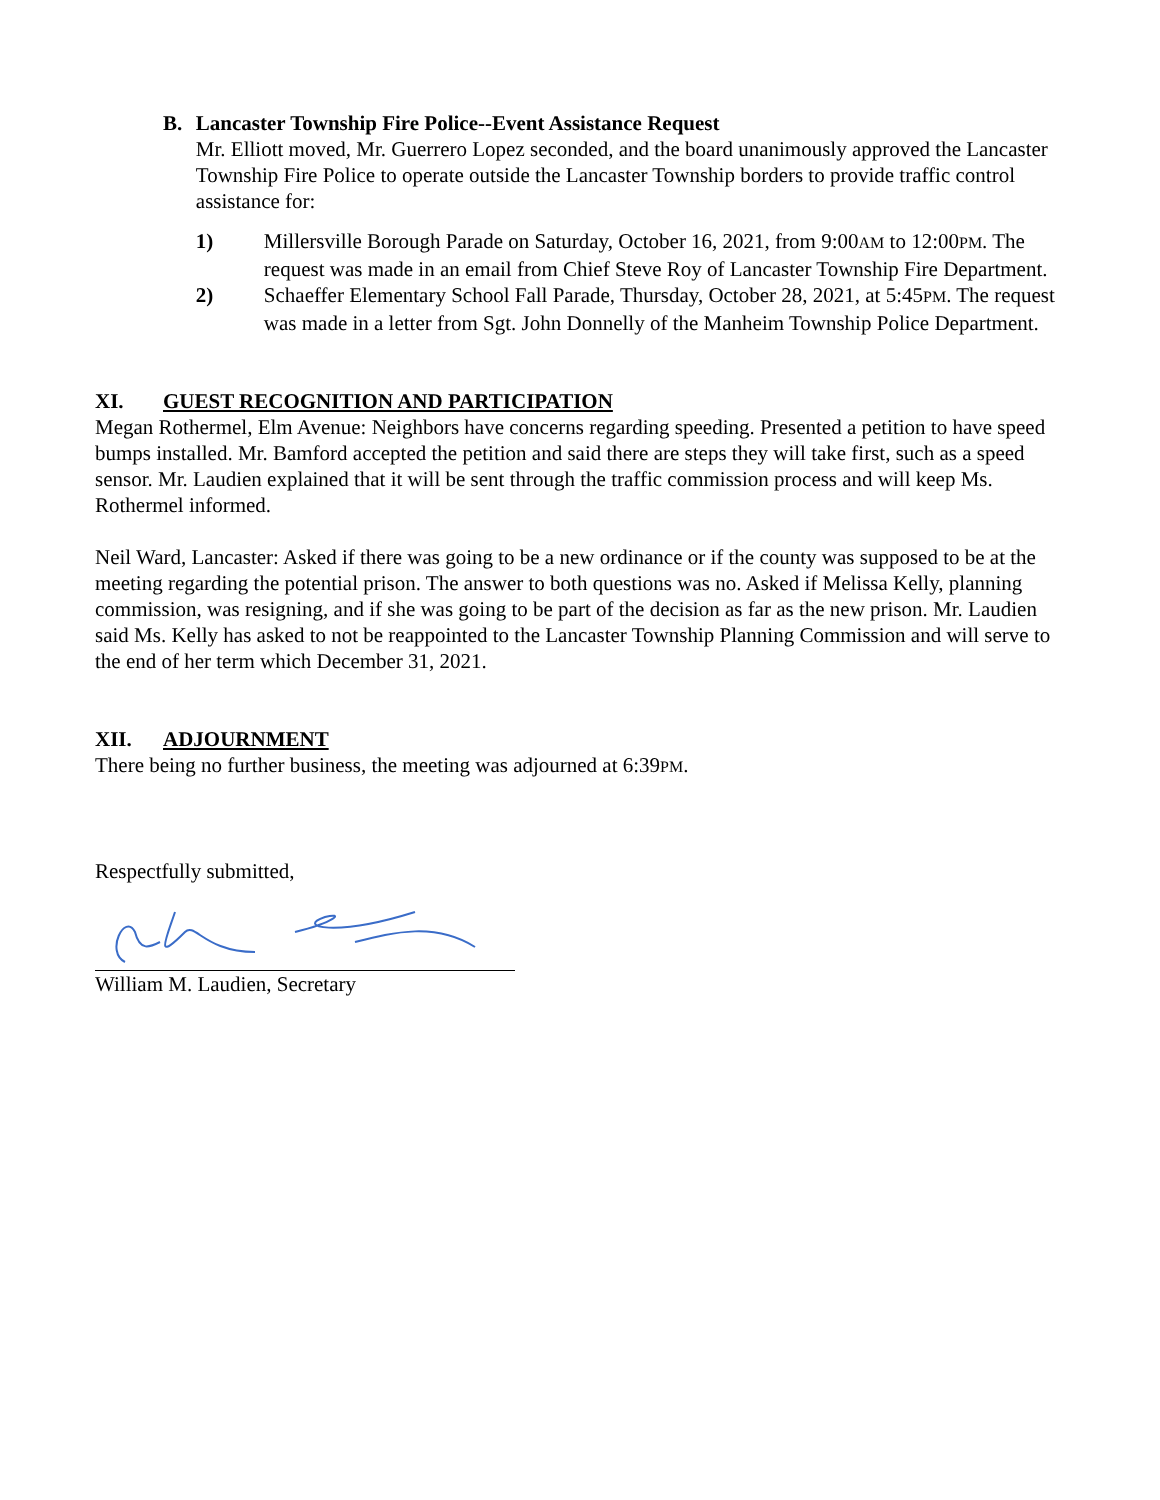B. Lancaster Township Fire Police--Event Assistance Request
Mr. Elliott moved, Mr. Guerrero Lopez seconded, and the board unanimously approved the Lancaster Township Fire Police to operate outside the Lancaster Township borders to provide traffic control assistance for:
1) Millersville Borough Parade on Saturday, October 16, 2021, from 9:00AM to 12:00PM. The request was made in an email from Chief Steve Roy of Lancaster Township Fire Department.
2) Schaeffer Elementary School Fall Parade, Thursday, October 28, 2021, at 5:45PM. The request was made in a letter from Sgt. John Donnelly of the Manheim Township Police Department.
XI. GUEST RECOGNITION AND PARTICIPATION
Megan Rothermel, Elm Avenue: Neighbors have concerns regarding speeding. Presented a petition to have speed bumps installed. Mr. Bamford accepted the petition and said there are steps they will take first, such as a speed sensor. Mr. Laudien explained that it will be sent through the traffic commission process and will keep Ms. Rothermel informed.
Neil Ward, Lancaster: Asked if there was going to be a new ordinance or if the county was supposed to be at the meeting regarding the potential prison. The answer to both questions was no. Asked if Melissa Kelly, planning commission, was resigning, and if she was going to be part of the decision as far as the new prison. Mr. Laudien said Ms. Kelly has asked to not be reappointed to the Lancaster Township Planning Commission and will serve to the end of her term which December 31, 2021.
XII. ADJOURNMENT
There being no further business, the meeting was adjourned at 6:39PM.
Respectfully submitted,
William M. Laudien, Secretary